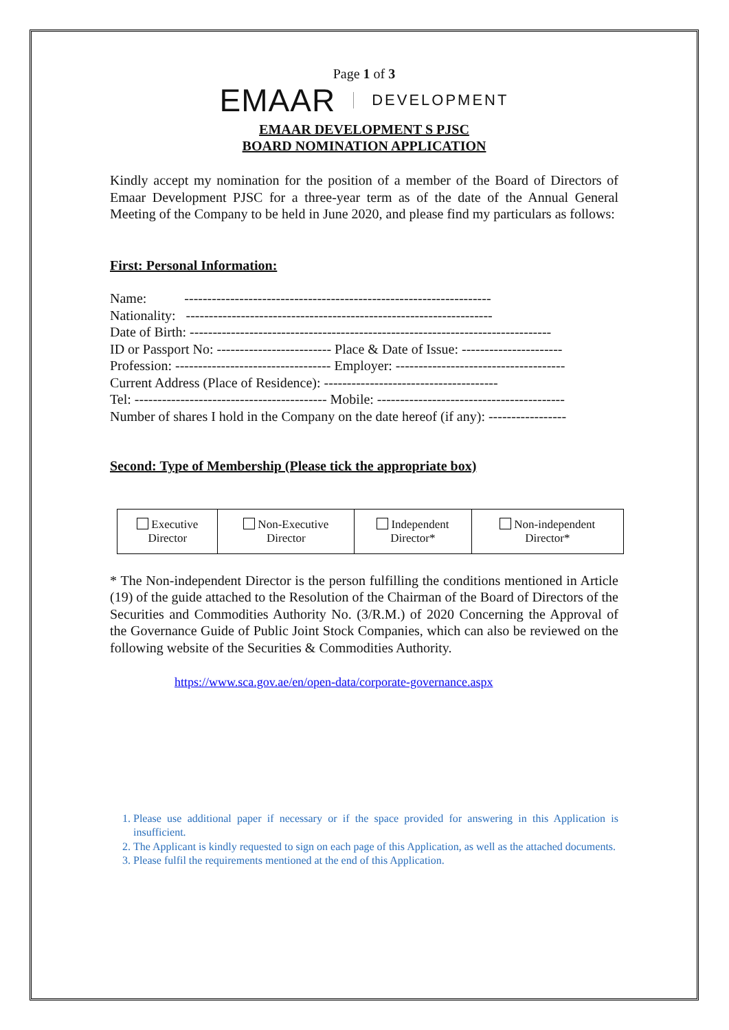Page 1 of 3
EMAAR DEVELOPMENT
EMAAR DEVELOPMENT S PJSC
BOARD NOMINATION APPLICATION
Kindly accept my nomination for the position of a member of the Board of Directors of Emaar Development PJSC for a three-year term as of the date of the Annual General Meeting of the Company to be held in June 2020, and please find my particulars as follows:
First: Personal Information:
Name: -------------------------------------------------------------------
Nationality: -------------------------------------------------------------------
Date of Birth: -------------------------------------------------------------------------------
ID or Passport No: ------------------------- Place & Date of Issue: ----------------------
Profession: ---------------------------------- Employer: -------------------------------------
Current Address (Place of Residence): --------------------------------------
Tel: ------------------------------------------ Mobile: -----------------------------------------
Number of shares I hold in the Company on the date hereof (if any): -----------------
Second: Type of Membership (Please tick the appropriate box)
| Executive Director | Non-Executive Director | Independent Director* | Non-independent Director* |
* The Non-independent Director is the person fulfilling the conditions mentioned in Article (19) of the guide attached to the Resolution of the Chairman of the Board of Directors of the Securities and Commodities Authority No. (3/R.M.) of 2020 Concerning the Approval of the Governance Guide of Public Joint Stock Companies, which can also be reviewed on the following website of the Securities & Commodities Authority.
https://www.sca.gov.ae/en/open-data/corporate-governance.aspx
1. Please use additional paper if necessary or if the space provided for answering in this Application is insufficient.
2. The Applicant is kindly requested to sign on each page of this Application, as well as the attached documents.
3. Please fulfil the requirements mentioned at the end of this Application.